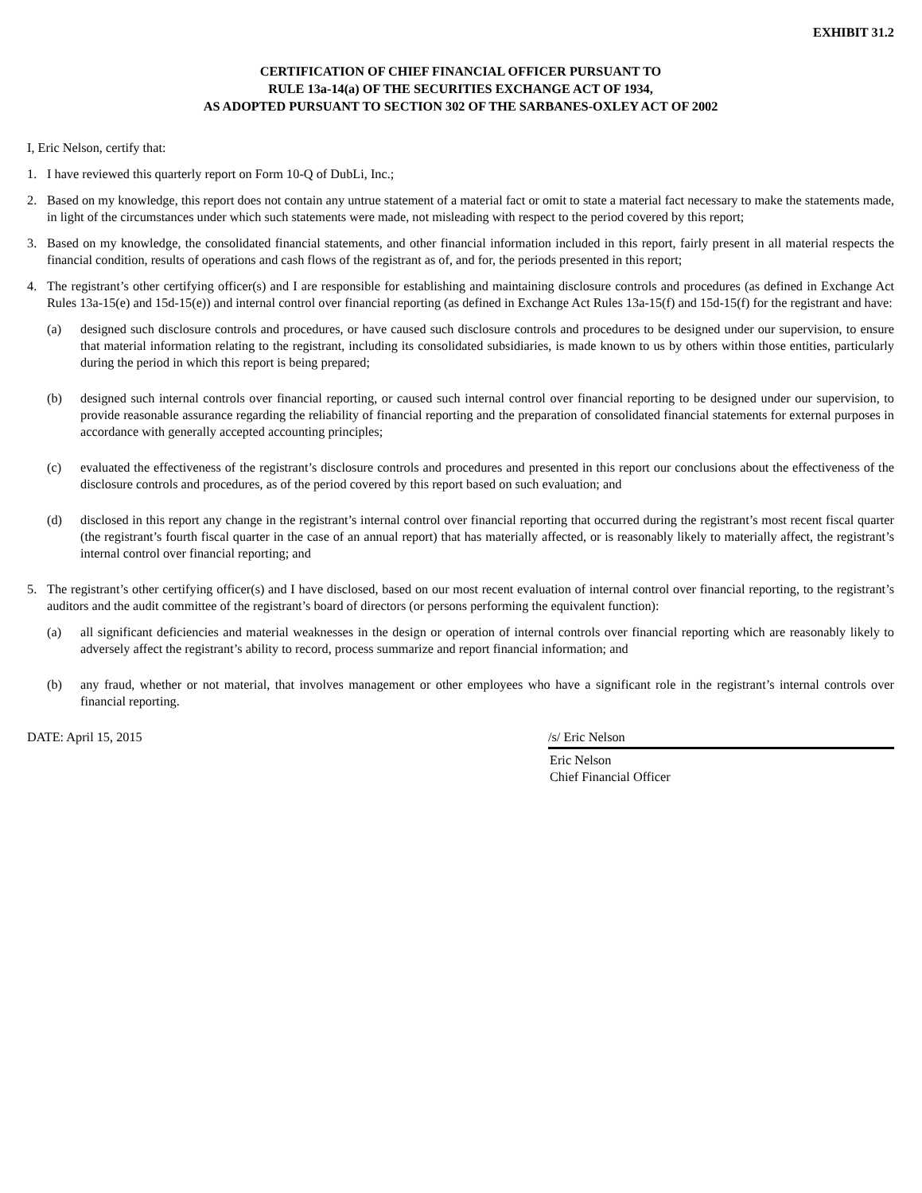EXHIBIT 31.2
CERTIFICATION OF CHIEF FINANCIAL OFFICER PURSUANT TO
RULE 13a-14(a) OF THE SECURITIES EXCHANGE ACT OF 1934,
AS ADOPTED PURSUANT TO SECTION 302 OF THE SARBANES-OXLEY ACT OF 2002
I, Eric Nelson, certify that:
1. I have reviewed this quarterly report on Form 10-Q of DubLi, Inc.;
2. Based on my knowledge, this report does not contain any untrue statement of a material fact or omit to state a material fact necessary to make the statements made, in light of the circumstances under which such statements were made, not misleading with respect to the period covered by this report;
3. Based on my knowledge, the consolidated financial statements, and other financial information included in this report, fairly present in all material respects the financial condition, results of operations and cash flows of the registrant as of, and for, the periods presented in this report;
4. The registrant’s other certifying officer(s) and I are responsible for establishing and maintaining disclosure controls and procedures (as defined in Exchange Act Rules 13a-15(e) and 15d-15(e)) and internal control over financial reporting (as defined in Exchange Act Rules 13a-15(f) and 15d-15(f) for the registrant and have:
(a) designed such disclosure controls and procedures, or have caused such disclosure controls and procedures to be designed under our supervision, to ensure that material information relating to the registrant, including its consolidated subsidiaries, is made known to us by others within those entities, particularly during the period in which this report is being prepared;
(b) designed such internal controls over financial reporting, or caused such internal control over financial reporting to be designed under our supervision, to provide reasonable assurance regarding the reliability of financial reporting and the preparation of consolidated financial statements for external purposes in accordance with generally accepted accounting principles;
(c) evaluated the effectiveness of the registrant’s disclosure controls and procedures and presented in this report our conclusions about the effectiveness of the disclosure controls and procedures, as of the period covered by this report based on such evaluation; and
(d) disclosed in this report any change in the registrant’s internal control over financial reporting that occurred during the registrant’s most recent fiscal quarter (the registrant’s fourth fiscal quarter in the case of an annual report) that has materially affected, or is reasonably likely to materially affect, the registrant’s internal control over financial reporting; and
5. The registrant’s other certifying officer(s) and I have disclosed, based on our most recent evaluation of internal control over financial reporting, to the registrant’s auditors and the audit committee of the registrant’s board of directors (or persons performing the equivalent function):
(a) all significant deficiencies and material weaknesses in the design or operation of internal controls over financial reporting which are reasonably likely to adversely affect the registrant’s ability to record, process summarize and report financial information; and
(b) any fraud, whether or not material, that involves management or other employees who have a significant role in the registrant’s internal controls over financial reporting.
DATE: April 15, 2015 /s/ Eric Nelson
Eric Nelson
Chief Financial Officer